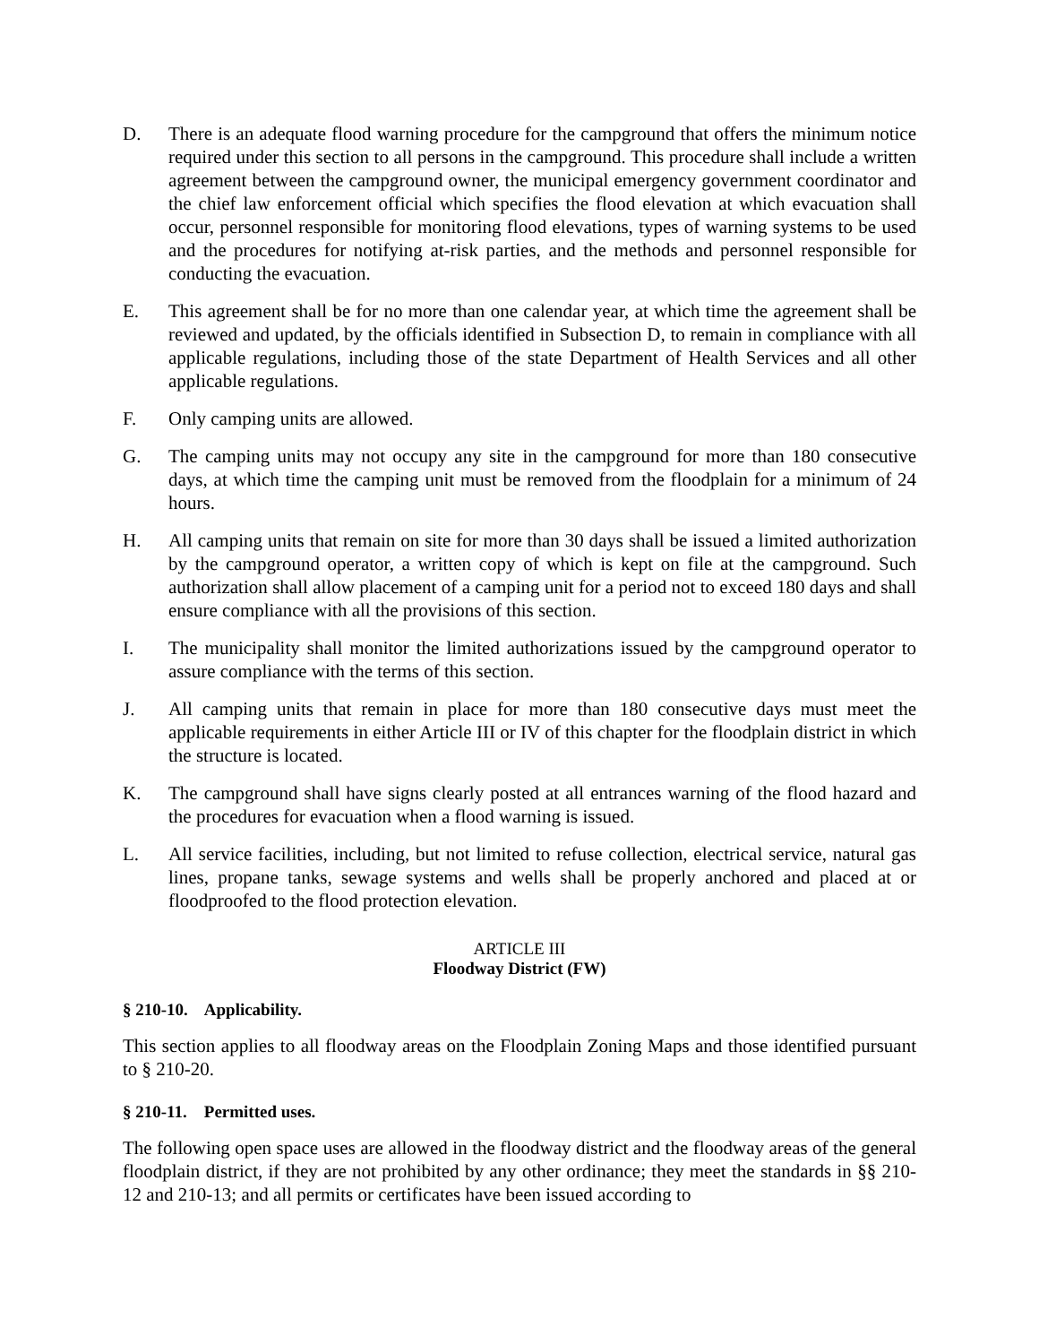D. There is an adequate flood warning procedure for the campground that offers the minimum notice required under this section to all persons in the campground. This procedure shall include a written agreement between the campground owner, the municipal emergency government coordinator and the chief law enforcement official which specifies the flood elevation at which evacuation shall occur, personnel responsible for monitoring flood elevations, types of warning systems to be used and the procedures for notifying at-risk parties, and the methods and personnel responsible for conducting the evacuation.
E. This agreement shall be for no more than one calendar year, at which time the agreement shall be reviewed and updated, by the officials identified in Subsection D, to remain in compliance with all applicable regulations, including those of the state Department of Health Services and all other applicable regulations.
F. Only camping units are allowed.
G. The camping units may not occupy any site in the campground for more than 180 consecutive days, at which time the camping unit must be removed from the floodplain for a minimum of 24 hours.
H. All camping units that remain on site for more than 30 days shall be issued a limited authorization by the campground operator, a written copy of which is kept on file at the campground. Such authorization shall allow placement of a camping unit for a period not to exceed 180 days and shall ensure compliance with all the provisions of this section.
I. The municipality shall monitor the limited authorizations issued by the campground operator to assure compliance with the terms of this section.
J. All camping units that remain in place for more than 180 consecutive days must meet the applicable requirements in either Article III or IV of this chapter for the floodplain district in which the structure is located.
K. The campground shall have signs clearly posted at all entrances warning of the flood hazard and the procedures for evacuation when a flood warning is issued.
L. All service facilities, including, but not limited to refuse collection, electrical service, natural gas lines, propane tanks, sewage systems and wells shall be properly anchored and placed at or floodproofed to the flood protection elevation.
ARTICLE III
Floodway District (FW)
§ 210-10. Applicability.
This section applies to all floodway areas on the Floodplain Zoning Maps and those identified pursuant to § 210-20.
§ 210-11. Permitted uses.
The following open space uses are allowed in the floodway district and the floodway areas of the general floodplain district, if they are not prohibited by any other ordinance; they meet the standards in §§ 210-12 and 210-13; and all permits or certificates have been issued according to